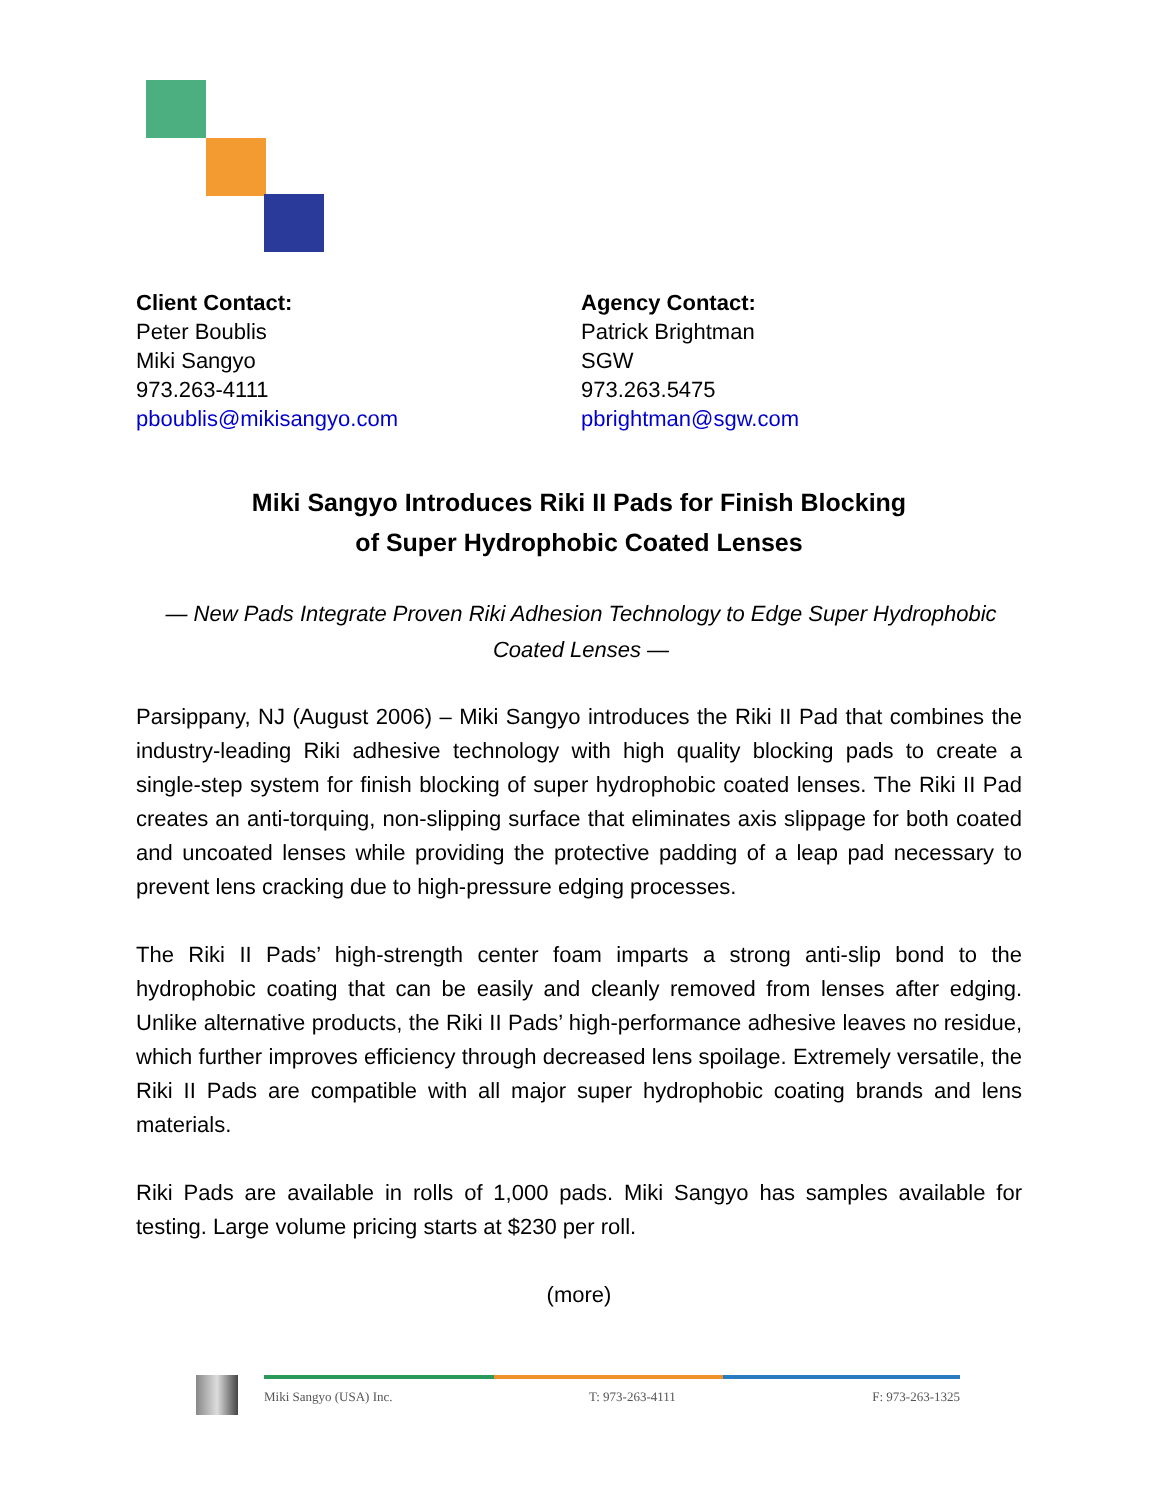Client Contact:
Peter Boublis
Miki Sangyo
973.263-4111
pboublis@mikisangyo.com
Agency Contact:
Patrick Brightman
SGW
973.263.5475
pbrightman@sgw.com
Miki Sangyo Introduces Riki II Pads for Finish Blocking
of Super Hydrophobic Coated Lenses
— New Pads Integrate Proven Riki Adhesion Technology to Edge Super Hydrophobic Coated Lenses —
Parsippany, NJ (August 2006) – Miki Sangyo introduces the Riki II Pad that combines the industry-leading Riki adhesive technology with high quality blocking pads to create a single-step system for finish blocking of super hydrophobic coated lenses. The Riki II Pad creates an anti-torquing, non-slipping surface that eliminates axis slippage for both coated and uncoated lenses while providing the protective padding of a leap pad necessary to prevent lens cracking due to high-pressure edging processes.
The Riki II Pads’ high-strength center foam imparts a strong anti-slip bond to the hydrophobic coating that can be easily and cleanly removed from lenses after edging. Unlike alternative products, the Riki II Pads’ high-performance adhesive leaves no residue, which further improves efficiency through decreased lens spoilage. Extremely versatile, the Riki II Pads are compatible with all major super hydrophobic coating brands and lens materials.
Riki Pads are available in rolls of 1,000 pads. Miki Sangyo has samples available for testing. Large volume pricing starts at $230 per roll.
(more)
Miki Sangyo (USA) Inc. T: 973-263-4111 F: 973-263-1325